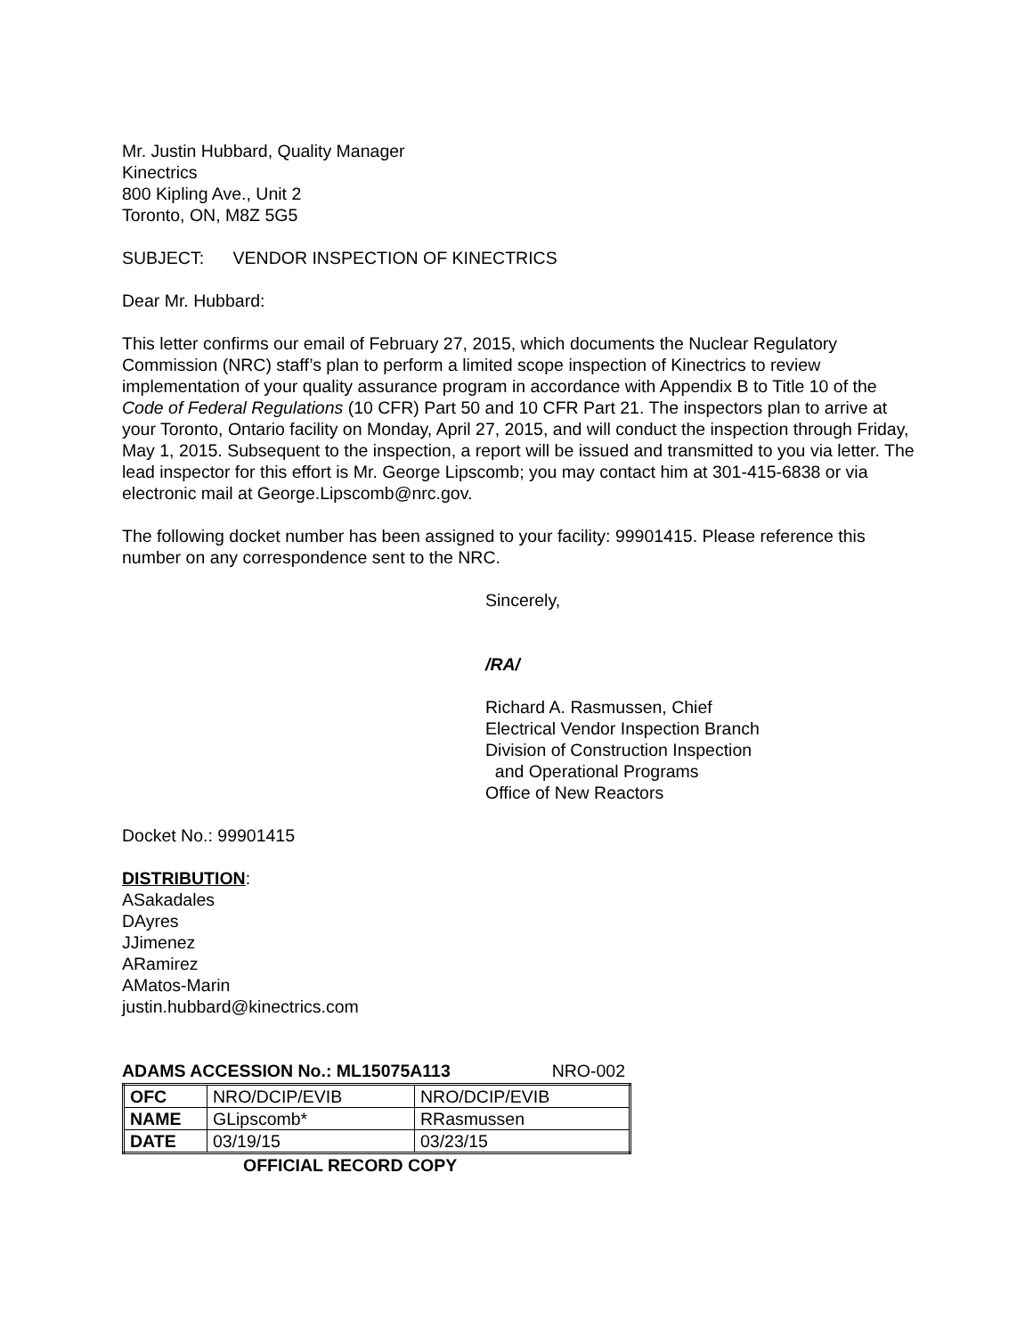Mr. Justin Hubbard, Quality Manager
Kinectrics
800 Kipling Ave., Unit 2
Toronto, ON, M8Z 5G5
SUBJECT: VENDOR INSPECTION OF KINECTRICS
Dear Mr. Hubbard:
This letter confirms our email of February 27, 2015, which documents the Nuclear Regulatory Commission (NRC) staff’s plan to perform a limited scope inspection of Kinectrics to review implementation of your quality assurance program in accordance with Appendix B to Title 10 of the Code of Federal Regulations (10 CFR) Part 50 and 10 CFR Part 21. The inspectors plan to arrive at your Toronto, Ontario facility on Monday, April 27, 2015, and will conduct the inspection through Friday, May 1, 2015. Subsequent to the inspection, a report will be issued and transmitted to you via letter. The lead inspector for this effort is Mr. George Lipscomb; you may contact him at 301-415-6838 or via electronic mail at George.Lipscomb@nrc.gov.
The following docket number has been assigned to your facility: 99901415. Please reference this number on any correspondence sent to the NRC.
Sincerely,
/RA/
Richard A. Rasmussen, Chief
Electrical Vendor Inspection Branch
Division of Construction Inspection
and Operational Programs
Office of New Reactors
Docket No.: 99901415
DISTRIBUTION:
ASakadales
DAyres
JJimenez
ARamirez
AMatos-Marin
justin.hubbard@kinectrics.com
ADAMS ACCESSION No.: ML15075A113 NRO-002
| OFC | NRO/DCIP/EVIB | NRO/DCIP/EVIB |
| NAME | GLipscomb* | RRasmussen |
| DATE | 03/19/15 | 03/23/15 |
OFFICIAL RECORD COPY